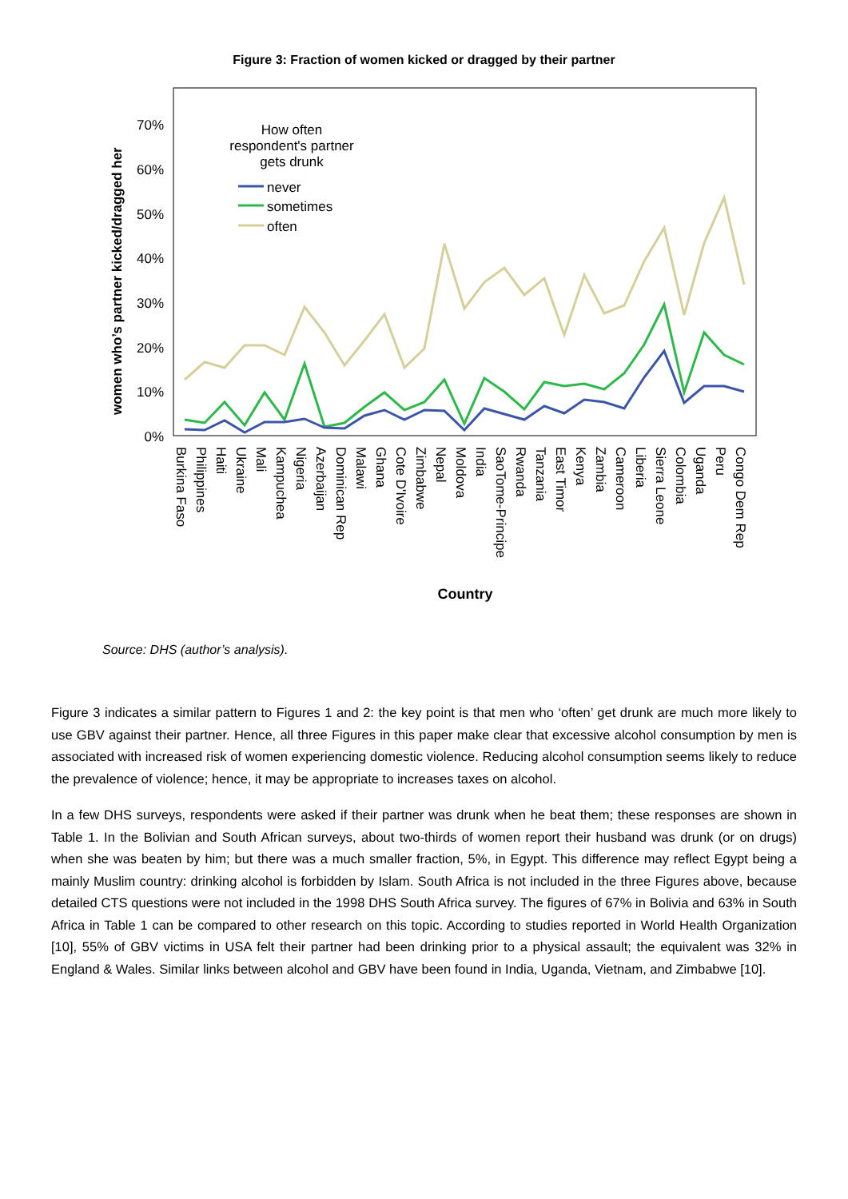Figure 3: Fraction of women kicked or dragged by their partner
women who’s partner kicked/dragged her
0%
10%
20%
30%
40%
50%
60%
70%
How often
respondent's partner
gets drunk
never
sometimes
often
Burkina Faso
Philippines
Haiti
Ukraine
Mali
Kampuchea
Nigeria
Azerbaijan
Dominican Rep
Malawi
Ghana
Cote D'Ivoire
Zimbabwe
Nepal
Moldova
India
SaoTome-Principe
Rwanda
Tanzania
East Timor
Kenya
Zambia
Cameroon
Liberia
Sierra Leone
Colombia
Uganda
Peru
Congo Dem Rep
Country
Source: DHS (author’s analysis).
Figure 3 indicates a similar pattern to Figures 1 and 2: the key point is that men who ‘often’ get drunk are much more likely to use GBV against their partner. Hence, all three Figures in this paper make clear that excessive alcohol consumption by men is associated with increased risk of women experiencing domestic violence. Reducing alcohol consumption seems likely to reduce the prevalence of violence; hence, it may be appropriate to increases taxes on alcohol.
In a few DHS surveys, respondents were asked if their partner was drunk when he beat them; these responses are shown in Table 1. In the Bolivian and South African surveys, about two-thirds of women report their husband was drunk (or on drugs) when she was beaten by him; but there was a much smaller fraction, 5%, in Egypt. This difference may reflect Egypt being a mainly Muslim country: drinking alcohol is forbidden by Islam. South Africa is not included in the three Figures above, because detailed CTS questions were not included in the 1998 DHS South Africa survey. The figures of 67% in Bolivia and 63% in South Africa in Table 1 can be compared to other research on this topic. According to studies reported in World Health Organization [10], 55% of GBV victims in USA felt their partner had been drinking prior to a physical assault; the equivalent was 32% in England & Wales. Similar links between alcohol and GBV have been found in India, Uganda, Vietnam, and Zimbabwe [10].